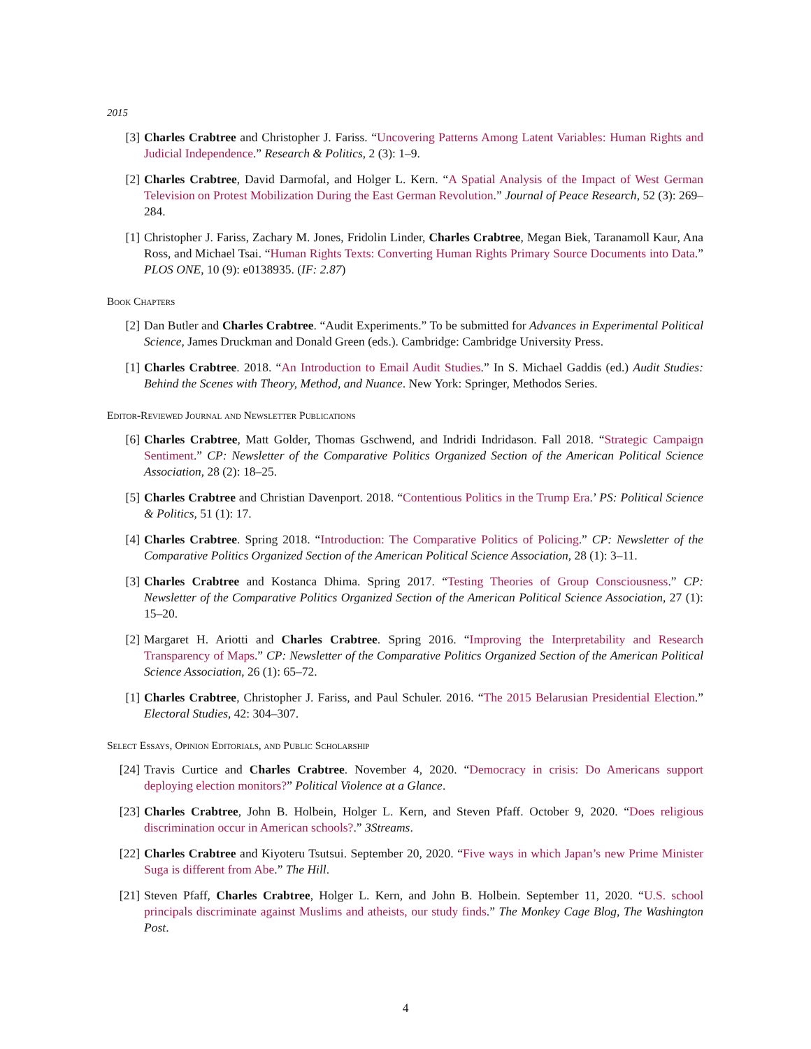2015
[3] Charles Crabtree and Christopher J. Fariss. “Uncovering Patterns Among Latent Variables: Human Rights and Judicial Independence.” Research & Politics, 2 (3): 1–9.
[2] Charles Crabtree, David Darmofal, and Holger L. Kern. “A Spatial Analysis of the Impact of West German Television on Protest Mobilization During the East German Revolution.” Journal of Peace Research, 52 (3): 269–284.
[1] Christopher J. Fariss, Zachary M. Jones, Fridolin Linder, Charles Crabtree, Megan Biek, Taranamoll Kaur, Ana Ross, and Michael Tsai. “Human Rights Texts: Converting Human Rights Primary Source Documents into Data.” PLOS ONE, 10 (9): e0138935. (IF: 2.87)
Book Chapters
[2] Dan Butler and Charles Crabtree. “Audit Experiments.” To be submitted for Advances in Experimental Political Science, James Druckman and Donald Green (eds.). Cambridge: Cambridge University Press.
[1] Charles Crabtree. 2018. “An Introduction to Email Audit Studies.” In S. Michael Gaddis (ed.) Audit Studies: Behind the Scenes with Theory, Method, and Nuance. New York: Springer, Methodos Series.
Editor-Reviewed Journal and Newsletter Publications
[6] Charles Crabtree, Matt Golder, Thomas Gschwend, and Indridi Indridason. Fall 2018. “Strategic Campaign Sentiment.” CP: Newsletter of the Comparative Politics Organized Section of the American Political Science Association, 28 (2): 18–25.
[5] Charles Crabtree and Christian Davenport. 2018. “Contentious Politics in the Trump Era.’ PS: Political Science & Politics, 51 (1): 17.
[4] Charles Crabtree. Spring 2018. “Introduction: The Comparative Politics of Policing.” CP: Newsletter of the Comparative Politics Organized Section of the American Political Science Association, 28 (1): 3–11.
[3] Charles Crabtree and Kostanca Dhima. Spring 2017. “Testing Theories of Group Consciousness.” CP: Newsletter of the Comparative Politics Organized Section of the American Political Science Association, 27 (1): 15–20.
[2] Margaret H. Ariotti and Charles Crabtree. Spring 2016. “Improving the Interpretability and Research Transparency of Maps.” CP: Newsletter of the Comparative Politics Organized Section of the American Political Science Association, 26 (1): 65–72.
[1] Charles Crabtree, Christopher J. Fariss, and Paul Schuler. 2016. “The 2015 Belarusian Presidential Election.” Electoral Studies, 42: 304–307.
Select Essays, Opinion Editorials, and Public Scholarship
[24] Travis Curtice and Charles Crabtree. November 4, 2020. “Democracy in crisis: Do Americans support deploying election monitors?” Political Violence at a Glance.
[23] Charles Crabtree, John B. Holbein, Holger L. Kern, and Steven Pfaff. October 9, 2020. “Does religious discrimination occur in American schools?.” 3Streams.
[22] Charles Crabtree and Kiyoteru Tsutsui. September 20, 2020. “Five ways in which Japan’s new Prime Minister Suga is different from Abe.” The Hill.
[21] Steven Pfaff, Charles Crabtree, Holger L. Kern, and John B. Holbein. September 11, 2020. “U.S. school principals discriminate against Muslims and atheists, our study finds.” The Monkey Cage Blog, The Washington Post.
4